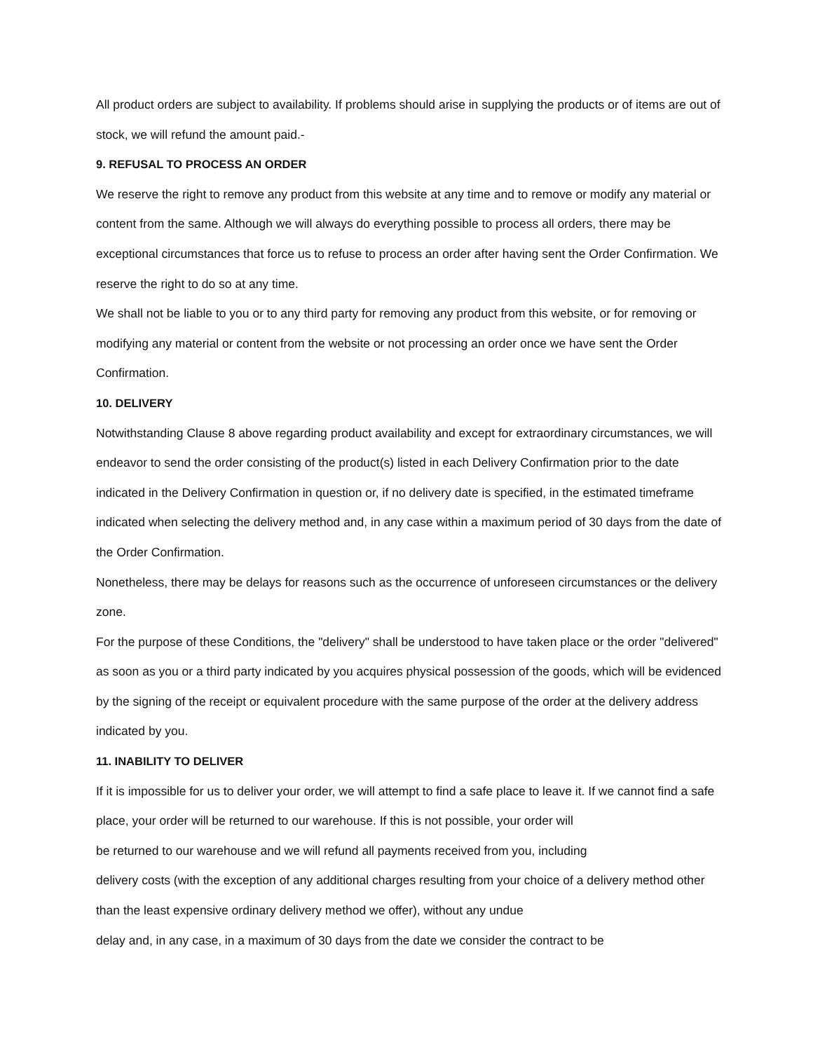All product orders are subject to availability. If problems should arise in supplying the products or of items are out of stock, we will refund the amount paid.-
9. REFUSAL TO PROCESS AN ORDER
We reserve the right to remove any product from this website at any time and to remove or modify any material or content from the same. Although we will always do everything possible to process all orders, there may be exceptional circumstances that force us to refuse to process an order after having sent the Order Confirmation. We reserve the right to do so at any time.
We shall not be liable to you or to any third party for removing any product from this website, or for removing or modifying any material or content from the website or not processing an order once we have sent the Order Confirmation.
10. DELIVERY
Notwithstanding Clause 8 above regarding product availability and except for extraordinary circumstances, we will endeavor to send the order consisting of the product(s) listed in each Delivery Confirmation prior to the date indicated in the Delivery Confirmation in question or, if no delivery date is specified, in the estimated timeframe indicated when selecting the delivery method and, in any case within a maximum period of 30 days from the date of the Order Confirmation.
Nonetheless, there may be delays for reasons such as the occurrence of unforeseen circumstances or the delivery zone.
For the purpose of these Conditions, the "delivery" shall be understood to have taken place or the order "delivered" as soon as you or a third party indicated by you acquires physical possession of the goods, which will be evidenced by the signing of the receipt or equivalent procedure with the same purpose of the order at the delivery address indicated by you.
11. INABILITY TO DELIVER
If it is impossible for us to deliver your order, we will attempt to find a safe place to leave it. If we cannot find a safe place, your order will be returned to our warehouse. If this is not possible, your order will
be returned to our warehouse and we will refund all payments received from you, including
delivery costs (with the exception of any additional charges resulting from your choice of a delivery method other than the least expensive ordinary delivery method we offer), without any undue
delay and, in any case, in a maximum of 30 days from the date we consider the contract to be